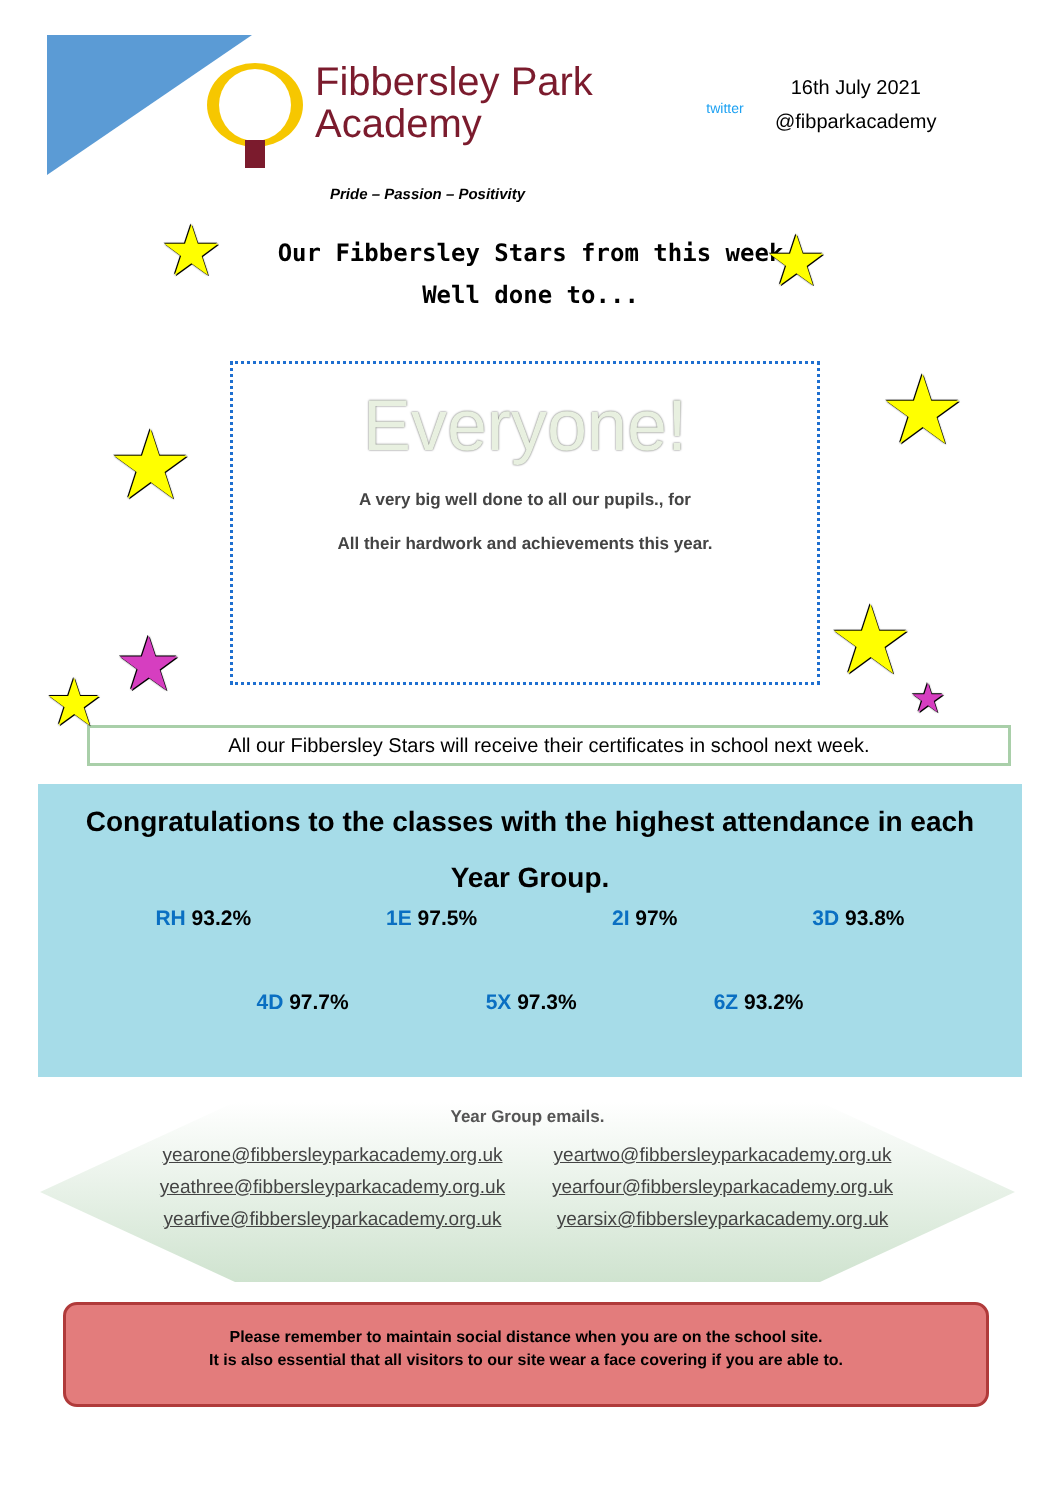Fibbersley Park
Academy
twitter
16th July 2021
@fibparkacademy
Pride – Passion – Positivity
Our Fibbersley Stars from this week
Well done to...
★ ★
★
★
★
★ ★ ★
Everyone!
A very big well done to all our pupils., for
All their hardwork and achievements this year.
All our Fibbersley Stars will receive their certificates in school next week.
Congratulations to the classes with the highest attendance in each
Year Group.
RH 93.2% 1E 97.5% 2I 97% 3D 93.8%
4D 97.7% 5X 97.3% 6Z 93.2%
Year Group emails.
yearone@fibbersleyparkacademy.org.uk yeartwo@fibbersleyparkacademy.org.uk yeathree@fibbersleyparkacademy.org.uk yearfour@fibbersleyparkacademy.org.uk yearfive@fibbersleyparkacademy.org.uk yearsix@fibbersleyparkacademy.org.uk
Please remember to maintain social distance when you are on the school site.
It is also essential that all visitors to our site wear a face covering if you are able to.